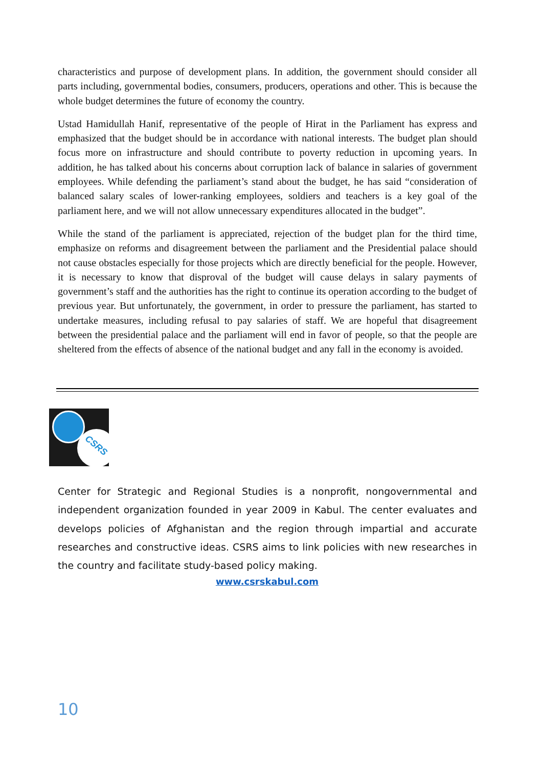characteristics and purpose of development plans. In addition, the government should consider all parts including, governmental bodies, consumers, producers, operations and other. This is because the whole budget determines the future of economy the country.
Ustad Hamidullah Hanif, representative of the people of Hirat in the Parliament has express and emphasized that the budget should be in accordance with national interests. The budget plan should focus more on infrastructure and should contribute to poverty reduction in upcoming years. In addition, he has talked about his concerns about corruption lack of balance in salaries of government employees. While defending the parliament’s stand about the budget, he has said “consideration of balanced salary scales of lower-ranking employees, soldiers and teachers is a key goal of the parliament here, and we will not allow unnecessary expenditures allocated in the budget”.
While the stand of the parliament is appreciated, rejection of the budget plan for the third time, emphasize on reforms and disagreement between the parliament and the Presidential palace should not cause obstacles especially for those projects which are directly beneficial for the people. However, it is necessary to know that disproval of the budget will cause delays in salary payments of government’s staff and the authorities has the right to continue its operation according to the budget of previous year. But unfortunately, the government, in order to pressure the parliament, has started to undertake measures, including refusal to pay salaries of staff. We are hopeful that disagreement between the presidential palace and the parliament will end in favor of people, so that the people are sheltered from the effects of absence of the national budget and any fall in the economy is avoided.
CSRS
Center for Strategic and Regional Studies is a nonprofit, nongovernmental and independent organization founded in year 2009 in Kabul. The center evaluates and develops policies of Afghanistan and the region through impartial and accurate researches and constructive ideas. CSRS aims to link policies with new researches in the country and facilitate study-based policy making.
www.csrskabul.com
10